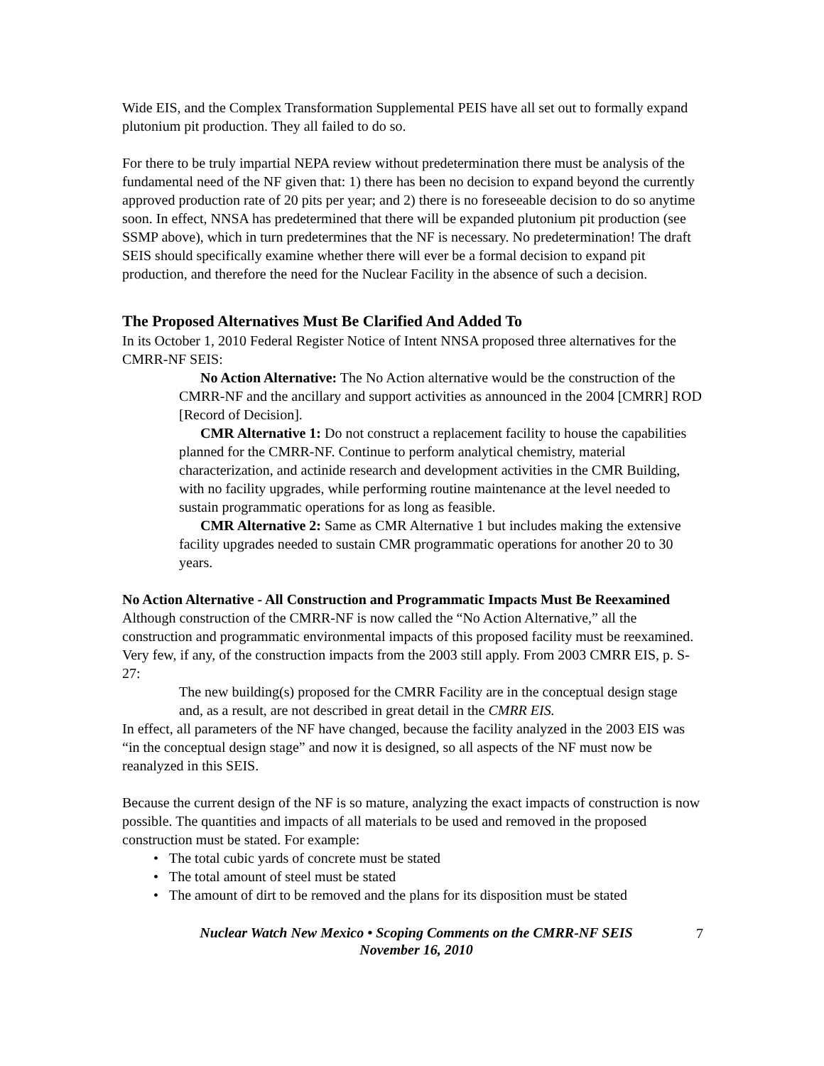Wide EIS, and the Complex Transformation Supplemental PEIS have all set out to formally expand plutonium pit production. They all failed to do so.
For there to be truly impartial NEPA review without predetermination there must be analysis of the fundamental need of the NF given that: 1) there has been no decision to expand beyond the currently approved production rate of 20 pits per year; and 2) there is no foreseeable decision to do so anytime soon. In effect, NNSA has predetermined that there will be expanded plutonium pit production (see SSMP above), which in turn predetermines that the NF is necessary. No predetermination! The draft SEIS should specifically examine whether there will ever be a formal decision to expand pit production, and therefore the need for the Nuclear Facility in the absence of such a decision.
The Proposed Alternatives Must Be Clarified And Added To
In its October 1, 2010 Federal Register Notice of Intent NNSA proposed three alternatives for the CMRR-NF SEIS:
No Action Alternative: The No Action alternative would be the construction of the CMRR-NF and the ancillary and support activities as announced in the 2004 [CMRR] ROD [Record of Decision].
CMR Alternative 1: Do not construct a replacement facility to house the capabilities planned for the CMRR-NF. Continue to perform analytical chemistry, material characterization, and actinide research and development activities in the CMR Building, with no facility upgrades, while performing routine maintenance at the level needed to sustain programmatic operations for as long as feasible.
CMR Alternative 2: Same as CMR Alternative 1 but includes making the extensive facility upgrades needed to sustain CMR programmatic operations for another 20 to 30 years.
No Action Alternative - All Construction and Programmatic Impacts Must Be Reexamined Although construction of the CMRR-NF is now called the “No Action Alternative,” all the construction and programmatic environmental impacts of this proposed facility must be reexamined. Very few, if any, of the construction impacts from the 2003 still apply. From 2003 CMRR EIS, p. S-27:
The new building(s) proposed for the CMRR Facility are in the conceptual design stage and, as a result, are not described in great detail in the CMRR EIS.
In effect, all parameters of the NF have changed, because the facility analyzed in the 2003 EIS was “in the conceptual design stage” and now it is designed, so all aspects of the NF must now be reanalyzed in this SEIS.
Because the current design of the NF is so mature, analyzing the exact impacts of construction is now possible. The quantities and impacts of all materials to be used and removed in the proposed construction must be stated. For example:
• The total cubic yards of concrete must be stated
• The total amount of steel must be stated
• The amount of dirt to be removed and the plans for its disposition must be stated
Nuclear Watch New Mexico • Scoping Comments on the CMRR-NF SEIS
November 16, 2010
7